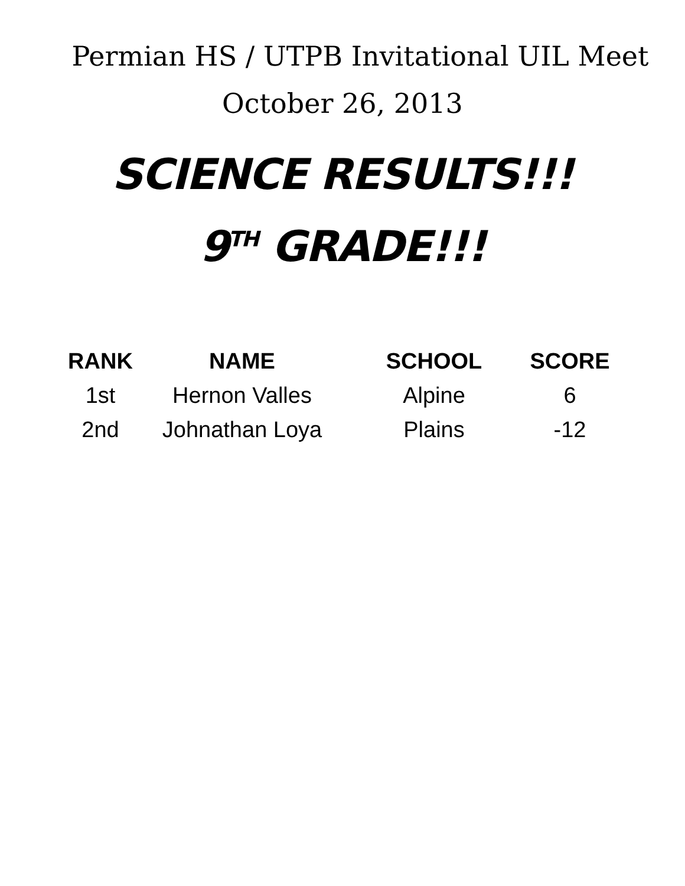Permian HS / UTPB Invitational UIL Meet
October 26, 2013
SCIENCE RESULTS!!!
9<sup>TH</sup> GRADE!!!
| RANK | NAME | SCHOOL | SCORE |
| --- | --- | --- | --- |
| 1st | Hernon Valles | Alpine | 6 |
| 2nd | Johnathan Loya | Plains | -12 |